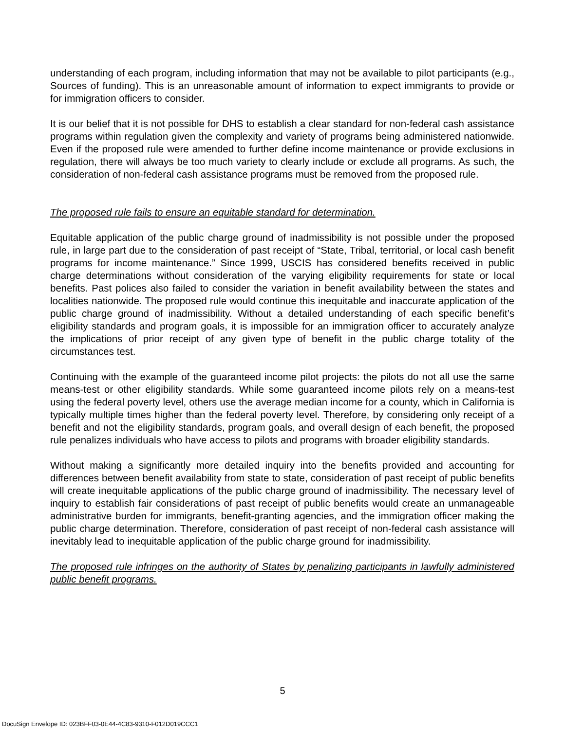understanding of each program, including information that may not be available to pilot participants (e.g., Sources of funding). This is an unreasonable amount of information to expect immigrants to provide or for immigration officers to consider.
It is our belief that it is not possible for DHS to establish a clear standard for non-federal cash assistance programs within regulation given the complexity and variety of programs being administered nationwide. Even if the proposed rule were amended to further define income maintenance or provide exclusions in regulation, there will always be too much variety to clearly include or exclude all programs. As such, the consideration of non-federal cash assistance programs must be removed from the proposed rule.
The proposed rule fails to ensure an equitable standard for determination.
Equitable application of the public charge ground of inadmissibility is not possible under the proposed rule, in large part due to the consideration of past receipt of “State, Tribal, territorial, or local cash benefit programs for income maintenance.” Since 1999, USCIS has considered benefits received in public charge determinations without consideration of the varying eligibility requirements for state or local benefits. Past polices also failed to consider the variation in benefit availability between the states and localities nationwide. The proposed rule would continue this inequitable and inaccurate application of the public charge ground of inadmissibility. Without a detailed understanding of each specific benefit’s eligibility standards and program goals, it is impossible for an immigration officer to accurately analyze the implications of prior receipt of any given type of benefit in the public charge totality of the circumstances test.
Continuing with the example of the guaranteed income pilot projects: the pilots do not all use the same means-test or other eligibility standards. While some guaranteed income pilots rely on a means-test using the federal poverty level, others use the average median income for a county, which in California is typically multiple times higher than the federal poverty level. Therefore, by considering only receipt of a benefit and not the eligibility standards, program goals, and overall design of each benefit, the proposed rule penalizes individuals who have access to pilots and programs with broader eligibility standards.
Without making a significantly more detailed inquiry into the benefits provided and accounting for differences between benefit availability from state to state, consideration of past receipt of public benefits will create inequitable applications of the public charge ground of inadmissibility. The necessary level of inquiry to establish fair considerations of past receipt of public benefits would create an unmanageable administrative burden for immigrants, benefit-granting agencies, and the immigration officer making the public charge determination. Therefore, consideration of past receipt of non-federal cash assistance will inevitably lead to inequitable application of the public charge ground for inadmissibility.
The proposed rule infringes on the authority of States by penalizing participants in lawfully administered public benefit programs.
5
DocuSign Envelope ID: 023BFF03-0E44-4C83-9310-F012D019CCC1